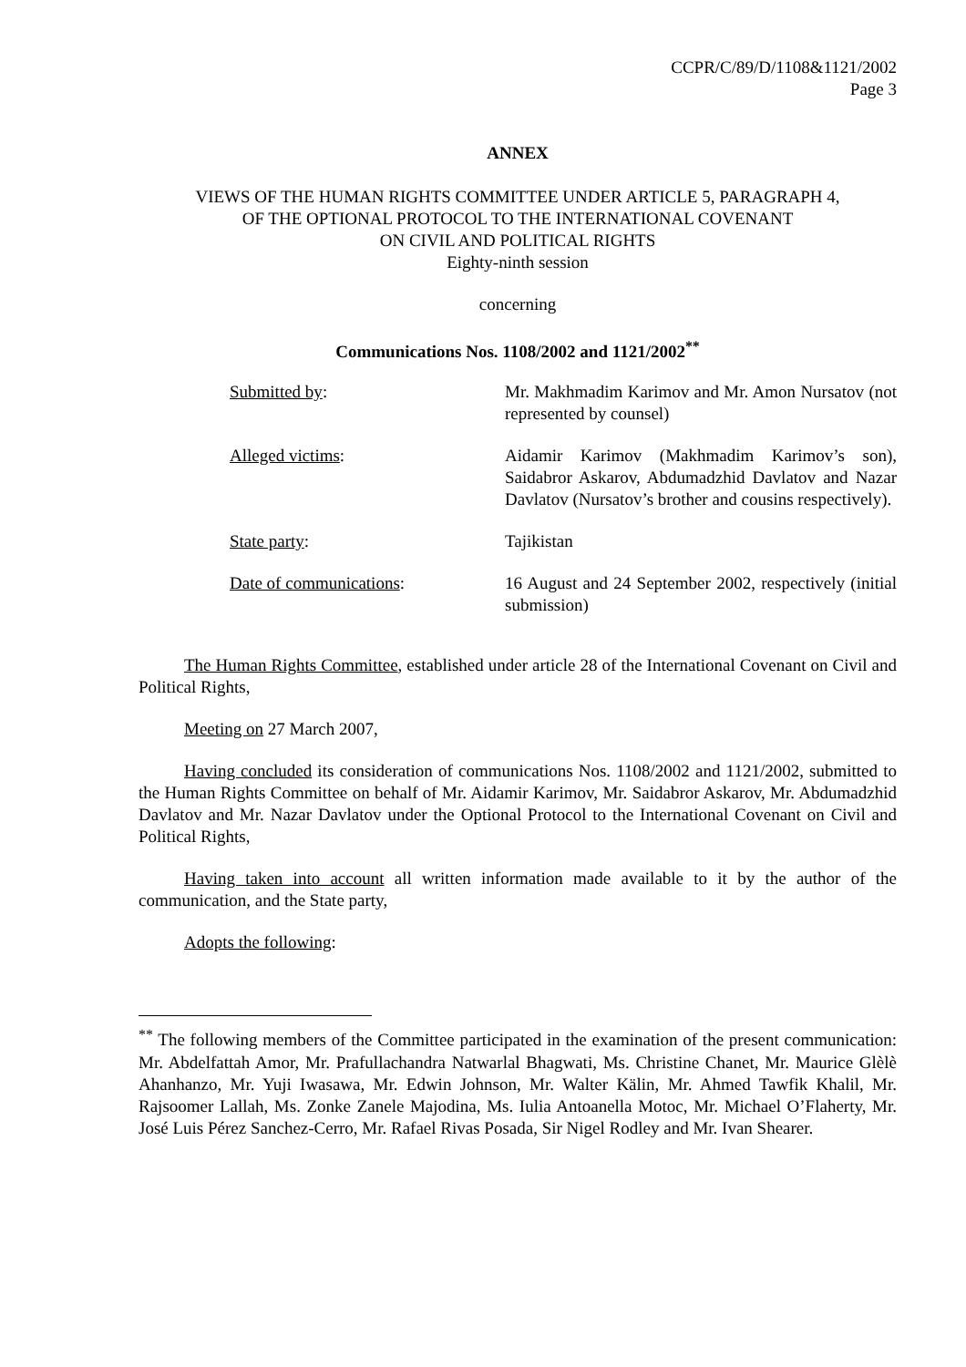CCPR/C/89/D/1108&1121/2002
Page 3
ANNEX
VIEWS OF THE HUMAN RIGHTS COMMITTEE UNDER ARTICLE 5, PARAGRAPH 4,
OF THE OPTIONAL PROTOCOL TO THE INTERNATIONAL COVENANT
ON CIVIL AND POLITICAL RIGHTS
Eighty-ninth session
concerning
Communications Nos. 1108/2002 and 1121/2002<sup>**</sup>
| Submitted by : | Mr. Makhmadim Karimov and Mr. Amon Nursatov (not represented by counsel) |
| Alleged victims : | Aidamir Karimov (Makhmadim Karimov’s son), Saidabror Askarov, Abdumadzhid Davlatov and Nazar Davlatov (Nursatov’s brother and cousins respectively). |
| State party : | Tajikistan |
| Date of communications : | 16 August and 24 September 2002, respectively (initial submission) |
The Human Rights Committee, established under article 28 of the International Covenant on Civil and Political Rights,
Meeting on 27 March 2007,
Having concluded its consideration of communications Nos. 1108/2002 and 1121/2002, submitted to the Human Rights Committee on behalf of Mr. Aidamir Karimov, Mr. Saidabror Askarov, Mr. Abdumadzhid Davlatov and Mr. Nazar Davlatov under the Optional Protocol to the International Covenant on Civil and Political Rights,
Having taken into account all written information made available to it by the author of the communication, and the State party,
Adopts the following:
<sup>**</sup> The following members of the Committee participated in the examination of the present communication: Mr. Abdelfattah Amor, Mr. Prafullachandra Natwarlal Bhagwati, Ms. Christine Chanet, Mr. Maurice Glèlè Ahanhanzo, Mr. Yuji Iwasawa, Mr. Edwin Johnson, Mr. Walter Kälin, Mr. Ahmed Tawfik Khalil, Mr. Rajsoomer Lallah, Ms. Zonke Zanele Majodina, Ms. Iulia Antoanella Motoc, Mr. Michael O’Flaherty, Mr. José Luis Pérez Sanchez-Cerro, Mr. Rafael Rivas Posada, Sir Nigel Rodley and Mr. Ivan Shearer.